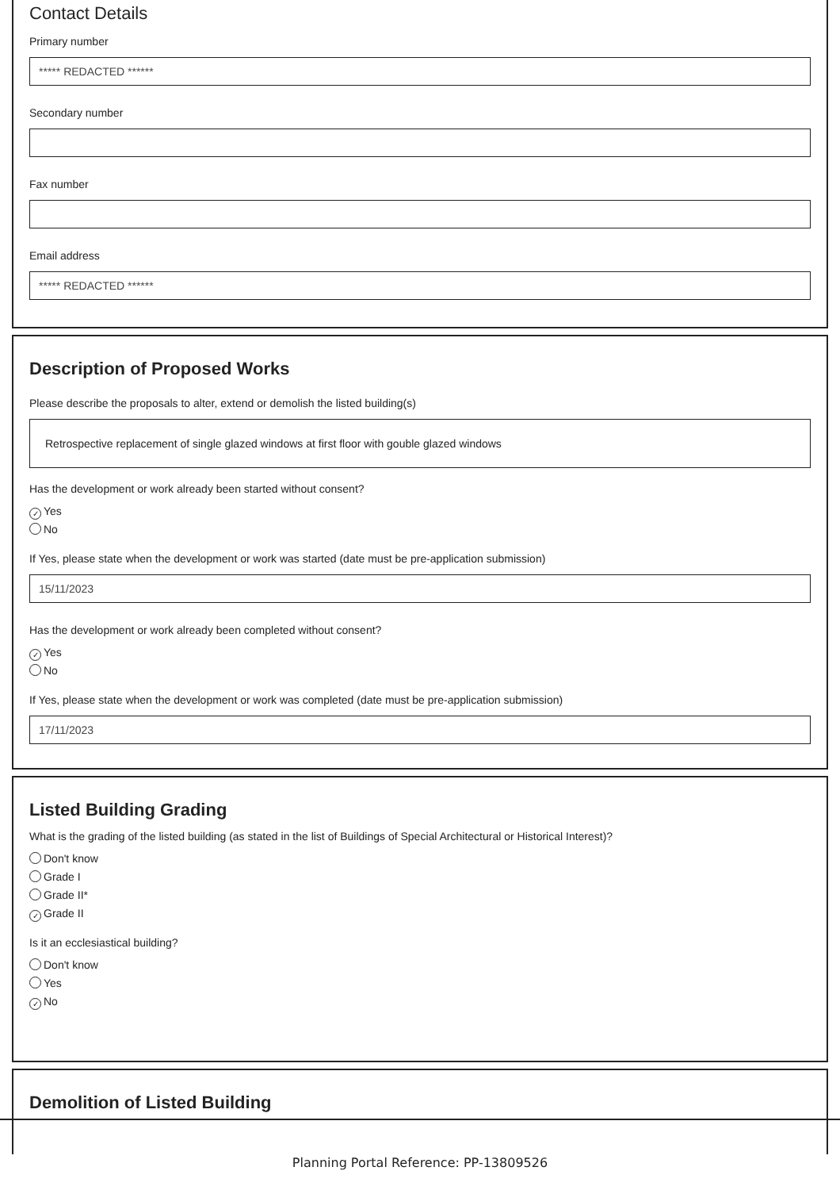Contact Details
Primary number
***** REDACTED ******
Secondary number
Fax number
Email address
***** REDACTED ******
Description of Proposed Works
Please describe the proposals to alter, extend or demolish the listed building(s)
Retrospective replacement of single glazed windows at first floor with gouble glazed windows
Has the development or work already been started without consent?
✓ Yes
No
If Yes, please state when the development or work was started (date must be pre-application submission)
15/11/2023
Has the development or work already been completed without consent?
✓ Yes
No
If Yes, please state when the development or work was completed (date must be pre-application submission)
17/11/2023
Listed Building Grading
What is the grading of the listed building (as stated in the list of Buildings of Special Architectural or Historical Interest)?
Don't know
Grade I
Grade II*
✓ Grade II
Is it an ecclesiastical building?
Don't know
Yes
✓ No
Demolition of Listed Building
Planning Portal Reference: PP-13809526